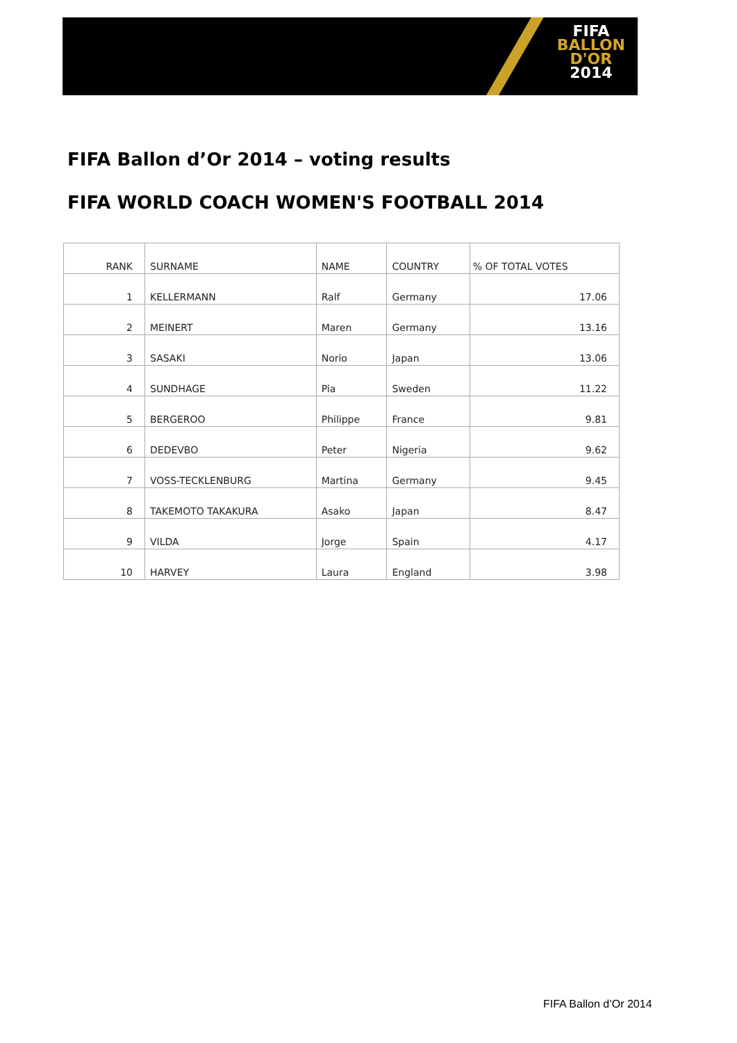FIFA
BALLON
D'OR
2014
FIFA Ballon d’Or 2014 – voting results
FIFA WORLD COACH WOMEN'S FOOTBALL 2014
| RANK | SURNAME | NAME | COUNTRY | % OF TOTAL VOTES |
| --- | --- | --- | --- | --- |
| 1 | KELLERMANN | Ralf | Germany | 17.06 |
| 2 | MEINERT | Maren | Germany | 13.16 |
| 3 | SASAKI | Norio | Japan | 13.06 |
| 4 | SUNDHAGE | Pia | Sweden | 11.22 |
| 5 | BERGEROO | Philippe | France | 9.81 |
| 6 | DEDEVBO | Peter | Nigeria | 9.62 |
| 7 | VOSS-TECKLENBURG | Martina | Germany | 9.45 |
| 8 | TAKEMOTO TAKAKURA | Asako | Japan | 8.47 |
| 9 | VILDA | Jorge | Spain | 4.17 |
| 10 | HARVEY | Laura | England | 3.98 |
FIFA Ballon d’Or 2014